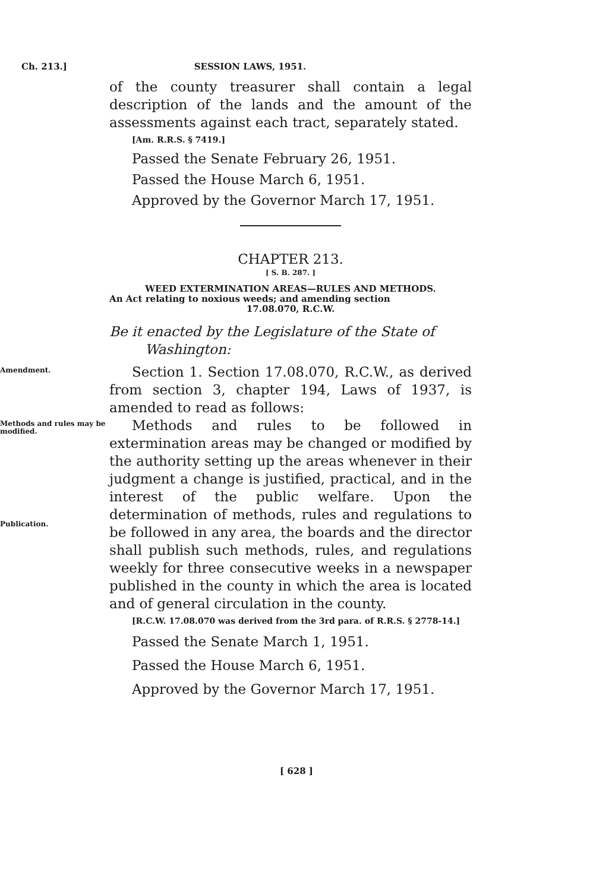Ch. 213.] SESSION LAWS, 1951.
of the county treasurer shall contain a legal description of the lands and the amount of the assessments against each tract, separately stated.
[Am. R.R.S. § 7419.]
Passed the Senate February 26, 1951.
Passed the House March 6, 1951.
Approved by the Governor March 17, 1951.
CHAPTER 213.
[ S. B. 287. ]
WEED EXTERMINATION AREAS—RULES AND METHODS.
An Act relating to noxious weeds; and amending section
17.08.070, R.C.W.
Be it enacted by the Legislature of the State of
Washington:
Amendment.
Section 1. Section 17.08.070, R.C.W., as derived from section 3, chapter 194, Laws of 1937, is amended to read as follows:
Methods and rules may be modified.
Publication.
Methods and rules to be followed in extermination areas may be changed or modified by the authority setting up the areas whenever in their judgment a change is justified, practical, and in the interest of the public welfare. Upon the determination of methods, rules and regulations to be followed in any area, the boards and the director shall publish such methods, rules, and regulations weekly for three consecutive weeks in a newspaper published in the county in which the area is located and of general circulation in the county.
[R.C.W. 17.08.070 was derived from the 3rd para. of R.R.S. § 2778-14.]
Passed the Senate March 1, 1951.
Passed the House March 6, 1951.
Approved by the Governor March 17, 1951.
[ 628 ]